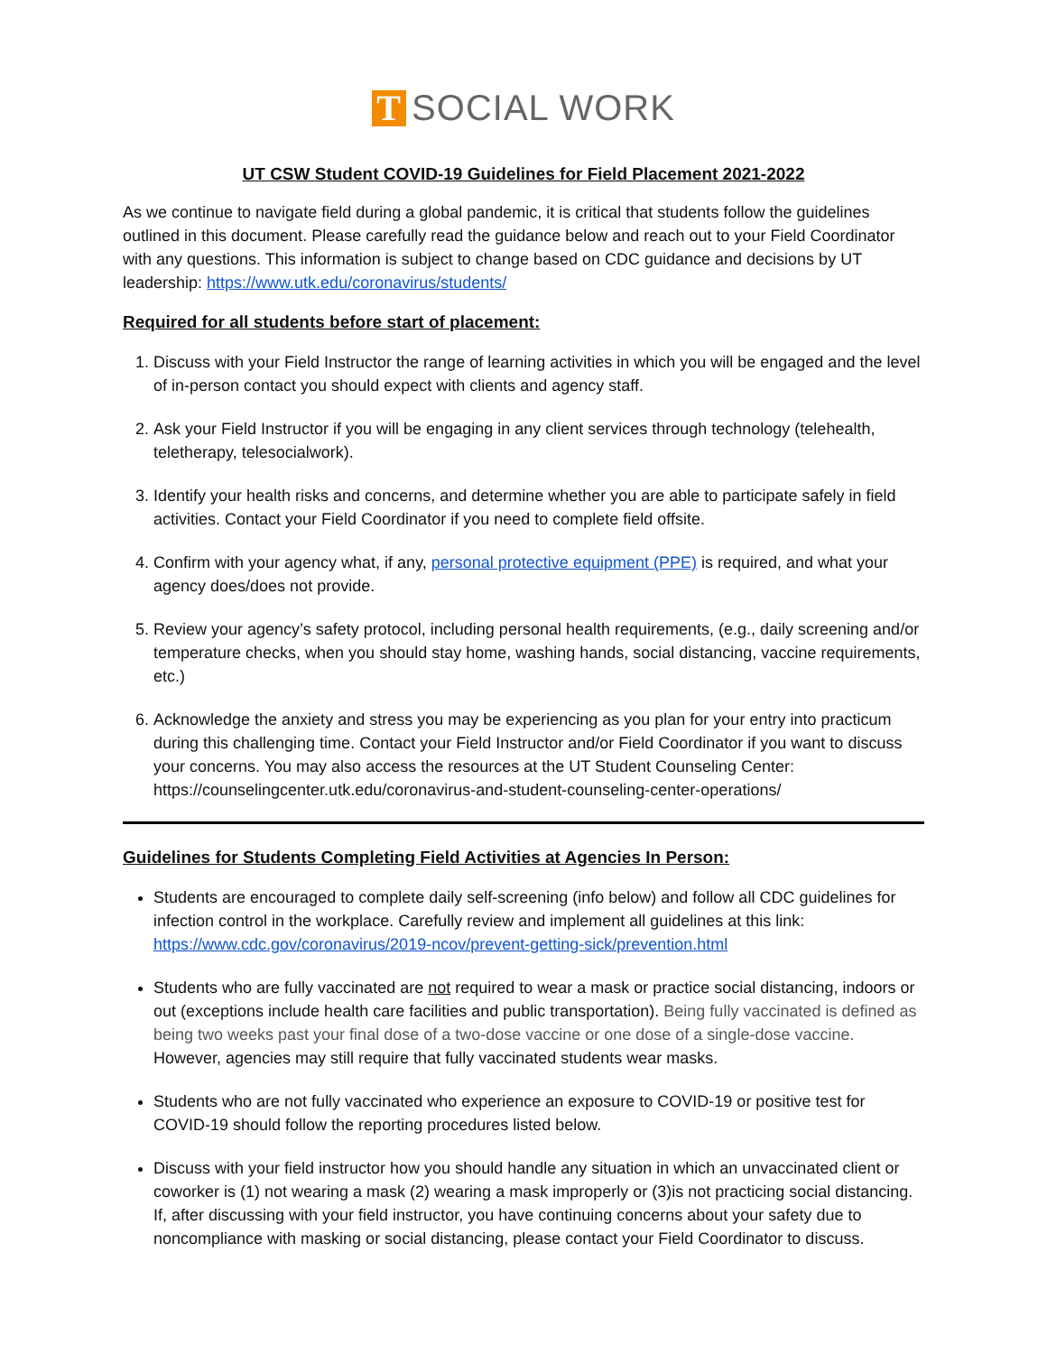T SOCIAL WORK
UT CSW Student COVID-19 Guidelines for Field Placement 2021-2022
As we continue to navigate field during a global pandemic, it is critical that students follow the guidelines outlined in this document. Please carefully read the guidance below and reach out to your Field Coordinator with any questions. This information is subject to change based on CDC guidance and decisions by UT leadership: https://www.utk.edu/coronavirus/students/
Required for all students before start of placement:
1. Discuss with your Field Instructor the range of learning activities in which you will be engaged and the level of in-person contact you should expect with clients and agency staff.
2. Ask your Field Instructor if you will be engaging in any client services through technology (telehealth, teletherapy, telesocialwork).
3. Identify your health risks and concerns, and determine whether you are able to participate safely in field activities. Contact your Field Coordinator if you need to complete field offsite.
4. Confirm with your agency what, if any, personal protective equipment (PPE) is required, and what your agency does/does not provide.
5. Review your agency’s safety protocol, including personal health requirements, (e.g., daily screening and/or temperature checks, when you should stay home, washing hands, social distancing, vaccine requirements, etc.)
6. Acknowledge the anxiety and stress you may be experiencing as you plan for your entry into practicum during this challenging time. Contact your Field Instructor and/or Field Coordinator if you want to discuss your concerns. You may also access the resources at the UT Student Counseling Center: https://counselingcenter.utk.edu/coronavirus-and-student-counseling-center-operations/
Guidelines for Students Completing Field Activities at Agencies In Person:
Students are encouraged to complete daily self-screening (info below) and follow all CDC guidelines for infection control in the workplace. Carefully review and implement all guidelines at this link: https://www.cdc.gov/coronavirus/2019-ncov/prevent-getting-sick/prevention.html
Students who are fully vaccinated are not required to wear a mask or practice social distancing, indoors or out (exceptions include health care facilities and public transportation). Being fully vaccinated is defined as being two weeks past your final dose of a two-dose vaccine or one dose of a single-dose vaccine. However, agencies may still require that fully vaccinated students wear masks.
Students who are not fully vaccinated who experience an exposure to COVID-19 or positive test for COVID-19 should follow the reporting procedures listed below.
Discuss with your field instructor how you should handle any situation in which an unvaccinated client or coworker is (1) not wearing a mask (2) wearing a mask improperly or (3)is not practicing social distancing. If, after discussing with your field instructor, you have continuing concerns about your safety due to noncompliance with masking or social distancing, please contact your Field Coordinator to discuss.